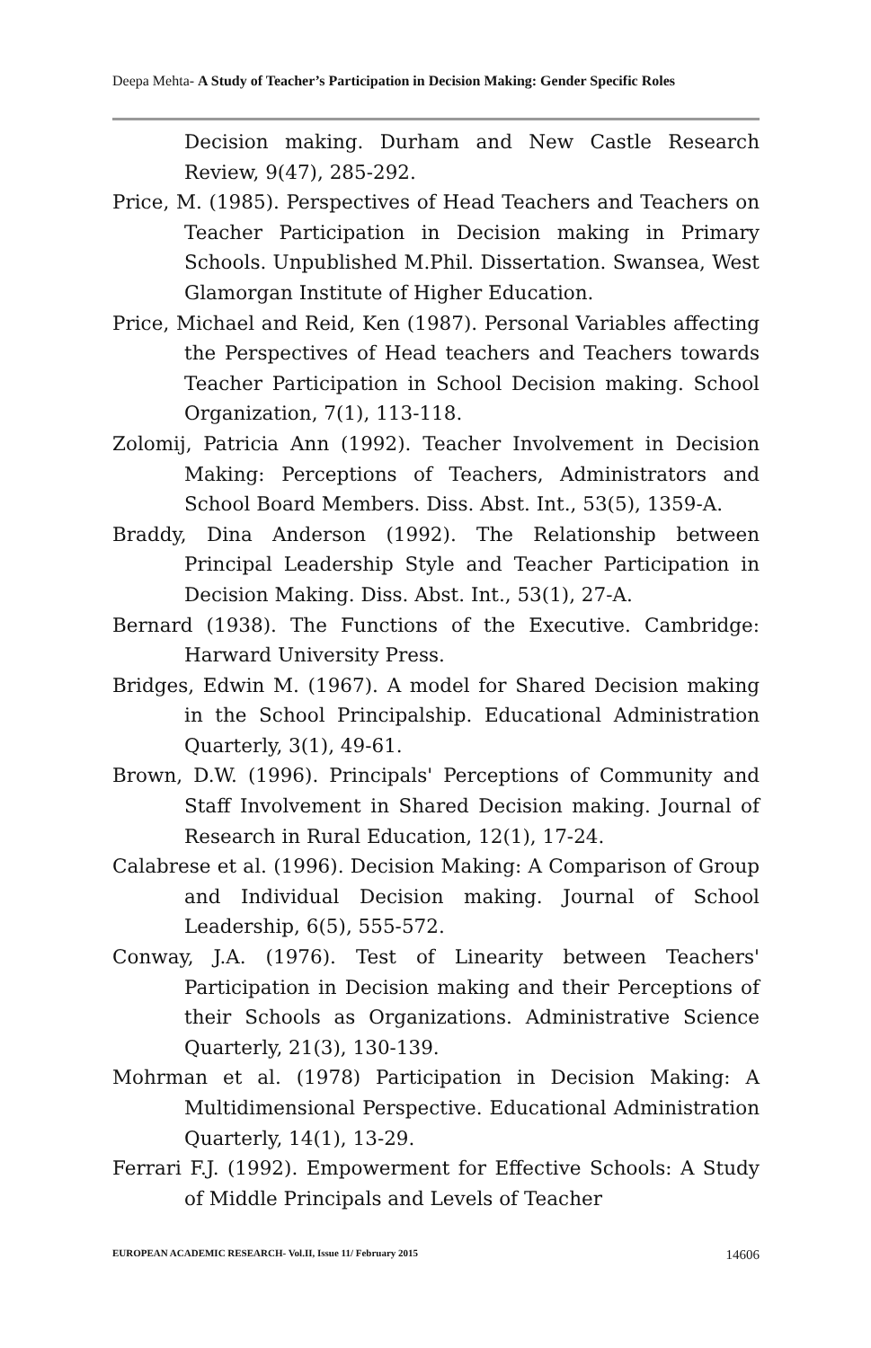Deepa Mehta- A Study of Teacher’s Participation in Decision Making: Gender Specific Roles
Decision making. Durham and New Castle Research Review, 9(47), 285-292.
Price, M. (1985). Perspectives of Head Teachers and Teachers on Teacher Participation in Decision making in Primary Schools. Unpublished M.Phil. Dissertation. Swansea, West Glamorgan Institute of Higher Education.
Price, Michael and Reid, Ken (1987). Personal Variables affecting the Perspectives of Head teachers and Teachers towards Teacher Participation in School Decision making. School Organization, 7(1), 113-118.
Zolomij, Patricia Ann (1992). Teacher Involvement in Decision Making: Perceptions of Teachers, Administrators and School Board Members. Diss. Abst. Int., 53(5), 1359-A.
Braddy, Dina Anderson (1992). The Relationship between Principal Leadership Style and Teacher Participation in Decision Making. Diss. Abst. Int., 53(1), 27-A.
Bernard (1938). The Functions of the Executive. Cambridge: Harward University Press.
Bridges, Edwin M. (1967). A model for Shared Decision making in the School Principalship. Educational Administration Quarterly, 3(1), 49-61.
Brown, D.W. (1996). Principals' Perceptions of Community and Staff Involvement in Shared Decision making. Journal of Research in Rural Education, 12(1), 17-24.
Calabrese et al. (1996). Decision Making: A Comparison of Group and Individual Decision making. Journal of School Leadership, 6(5), 555-572.
Conway, J.A. (1976). Test of Linearity between Teachers' Participation in Decision making and their Perceptions of their Schools as Organizations. Administrative Science Quarterly, 21(3), 130-139.
Mohrman et al. (1978) Participation in Decision Making: A Multidimensional Perspective. Educational Administration Quarterly, 14(1), 13-29.
Ferrari F.J. (1992). Empowerment for Effective Schools: A Study of Middle Principals and Levels of Teacher
EUROPEAN ACADEMIC RESEARCH- Vol.II, Issue 11/ February 2015 14606